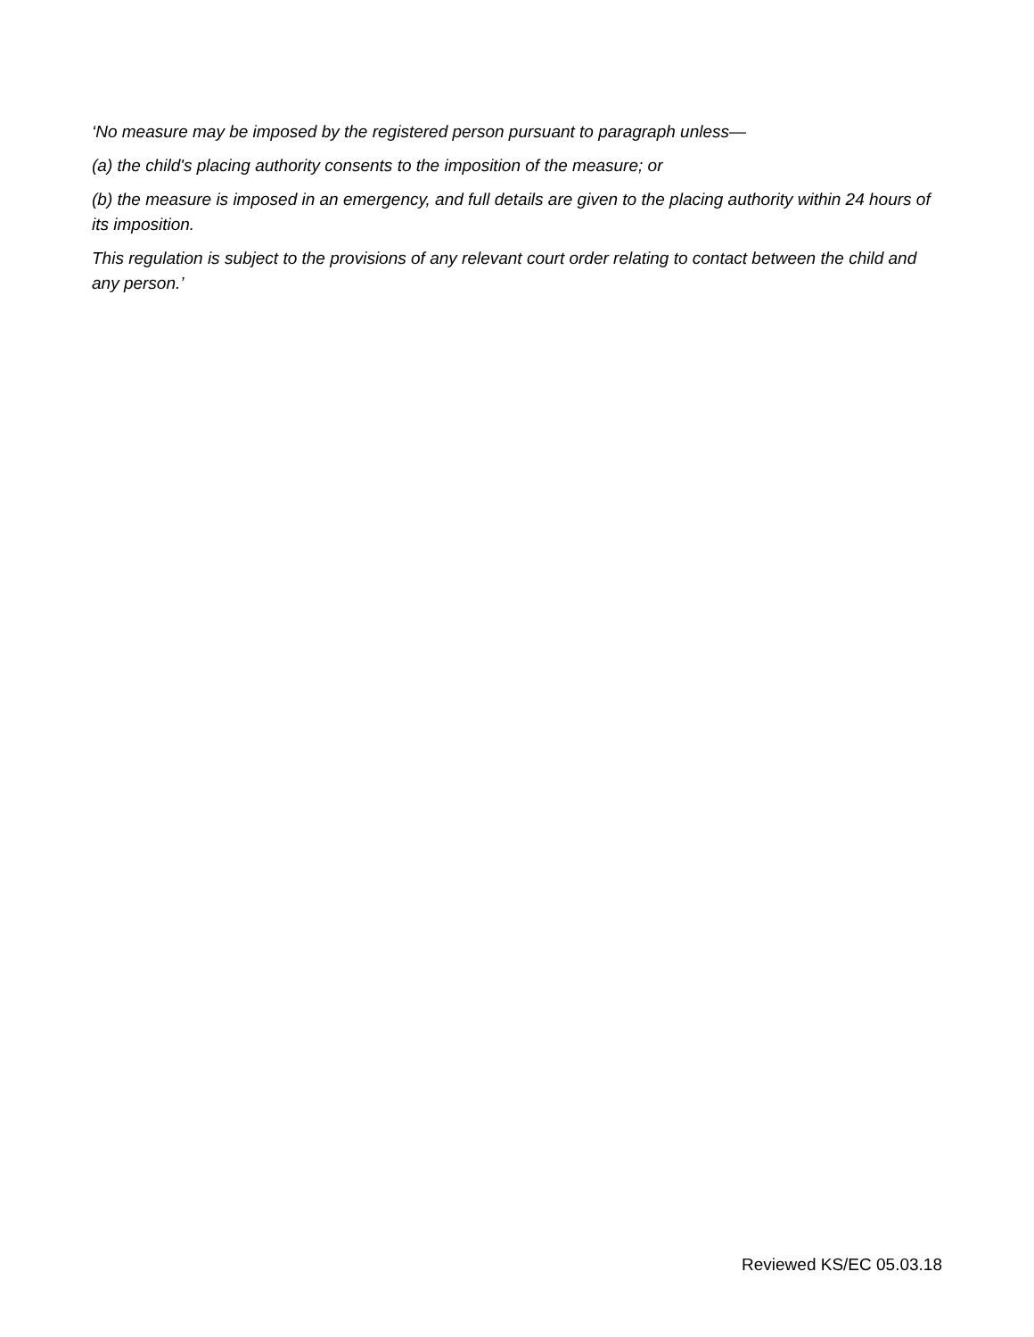‘No measure may be imposed by the registered person pursuant to paragraph unless—
(a) the child's placing authority consents to the imposition of the measure; or
(b) the measure is imposed in an emergency, and full details are given to the placing authority within 24 hours of its imposition.
This regulation is subject to the provisions of any relevant court order relating to contact between the child and any person.’
Reviewed KS/EC 05.03.18